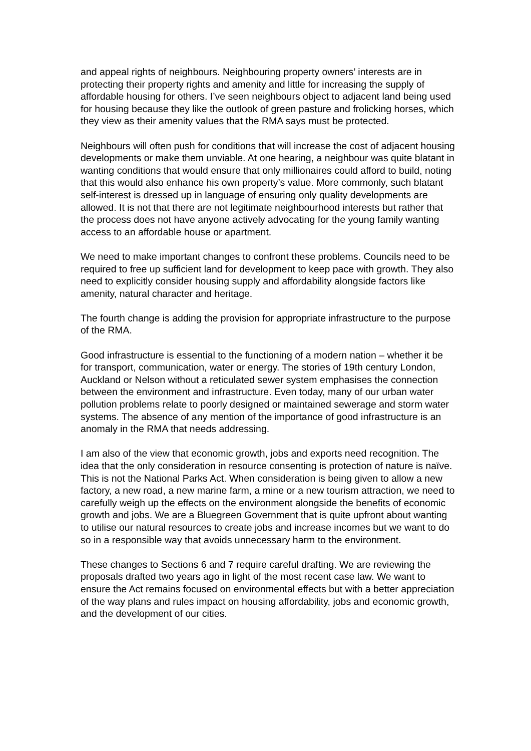and appeal rights of neighbours. Neighbouring property owners’ interests are in protecting their property rights and amenity and little for increasing the supply of affordable housing for others. I’ve seen neighbours object to adjacent land being used for housing because they like the outlook of green pasture and frolicking horses, which they view as their amenity values that the RMA says must be protected.
Neighbours will often push for conditions that will increase the cost of adjacent housing developments or make them unviable. At one hearing, a neighbour was quite blatant in wanting conditions that would ensure that only millionaires could afford to build, noting that this would also enhance his own property’s value. More commonly, such blatant self-interest is dressed up in language of ensuring only quality developments are allowed. It is not that there are not legitimate neighbourhood interests but rather that the process does not have anyone actively advocating for the young family wanting access to an affordable house or apartment.
We need to make important changes to confront these problems. Councils need to be required to free up sufficient land for development to keep pace with growth. They also need to explicitly consider housing supply and affordability alongside factors like amenity, natural character and heritage.
The fourth change is adding the provision for appropriate infrastructure to the purpose of the RMA.
Good infrastructure is essential to the functioning of a modern nation – whether it be for transport, communication, water or energy. The stories of 19th century London, Auckland or Nelson without a reticulated sewer system emphasises the connection between the environment and infrastructure. Even today, many of our urban water pollution problems relate to poorly designed or maintained sewerage and storm water systems. The absence of any mention of the importance of good infrastructure is an anomaly in the RMA that needs addressing.
I am also of the view that economic growth, jobs and exports need recognition. The idea that the only consideration in resource consenting is protection of nature is naïve. This is not the National Parks Act. When consideration is being given to allow a new factory, a new road, a new marine farm, a mine or a new tourism attraction, we need to carefully weigh up the effects on the environment alongside the benefits of economic growth and jobs. We are a Bluegreen Government that is quite upfront about wanting to utilise our natural resources to create jobs and increase incomes but we want to do so in a responsible way that avoids unnecessary harm to the environment.
These changes to Sections 6 and 7 require careful drafting. We are reviewing the proposals drafted two years ago in light of the most recent case law. We want to ensure the Act remains focused on environmental effects but with a better appreciation of the way plans and rules impact on housing affordability, jobs and economic growth, and the development of our cities.